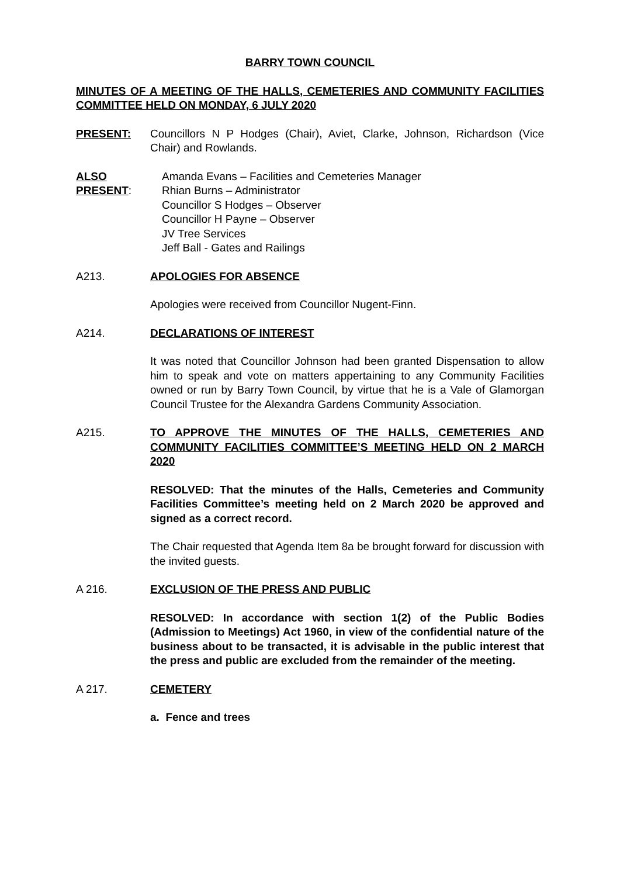BARRY TOWN COUNCIL
MINUTES OF A MEETING OF THE HALLS, CEMETERIES AND COMMUNITY FACILITIES COMMITTEE HELD ON MONDAY, 6 JULY 2020
PRESENT: Councillors N P Hodges (Chair), Aviet, Clarke, Johnson, Richardson (Vice Chair) and Rowlands.
ALSO PRESENT:
Amanda Evans – Facilities and Cemeteries Manager
Rhian Burns – Administrator
Councillor S Hodges – Observer
Councillor H Payne – Observer
JV Tree Services
Jeff Ball - Gates and Railings
A213. APOLOGIES FOR ABSENCE
Apologies were received from Councillor Nugent-Finn.
A214. DECLARATIONS OF INTEREST
It was noted that Councillor Johnson had been granted Dispensation to allow him to speak and vote on matters appertaining to any Community Facilities owned or run by Barry Town Council, by virtue that he is a Vale of Glamorgan Council Trustee for the Alexandra Gardens Community Association.
A215. TO APPROVE THE MINUTES OF THE HALLS, CEMETERIES AND COMMUNITY FACILITIES COMMITTEE’S MEETING HELD ON 2 MARCH 2020
RESOLVED: That the minutes of the Halls, Cemeteries and Community Facilities Committee’s meeting held on 2 March 2020 be approved and signed as a correct record.
The Chair requested that Agenda Item 8a be brought forward for discussion with the invited guests.
A 216. EXCLUSION OF THE PRESS AND PUBLIC
RESOLVED: In accordance with section 1(2) of the Public Bodies (Admission to Meetings) Act 1960, in view of the confidential nature of the business about to be transacted, it is advisable in the public interest that the press and public are excluded from the remainder of the meeting.
A 217. CEMETERY
a. Fence and trees